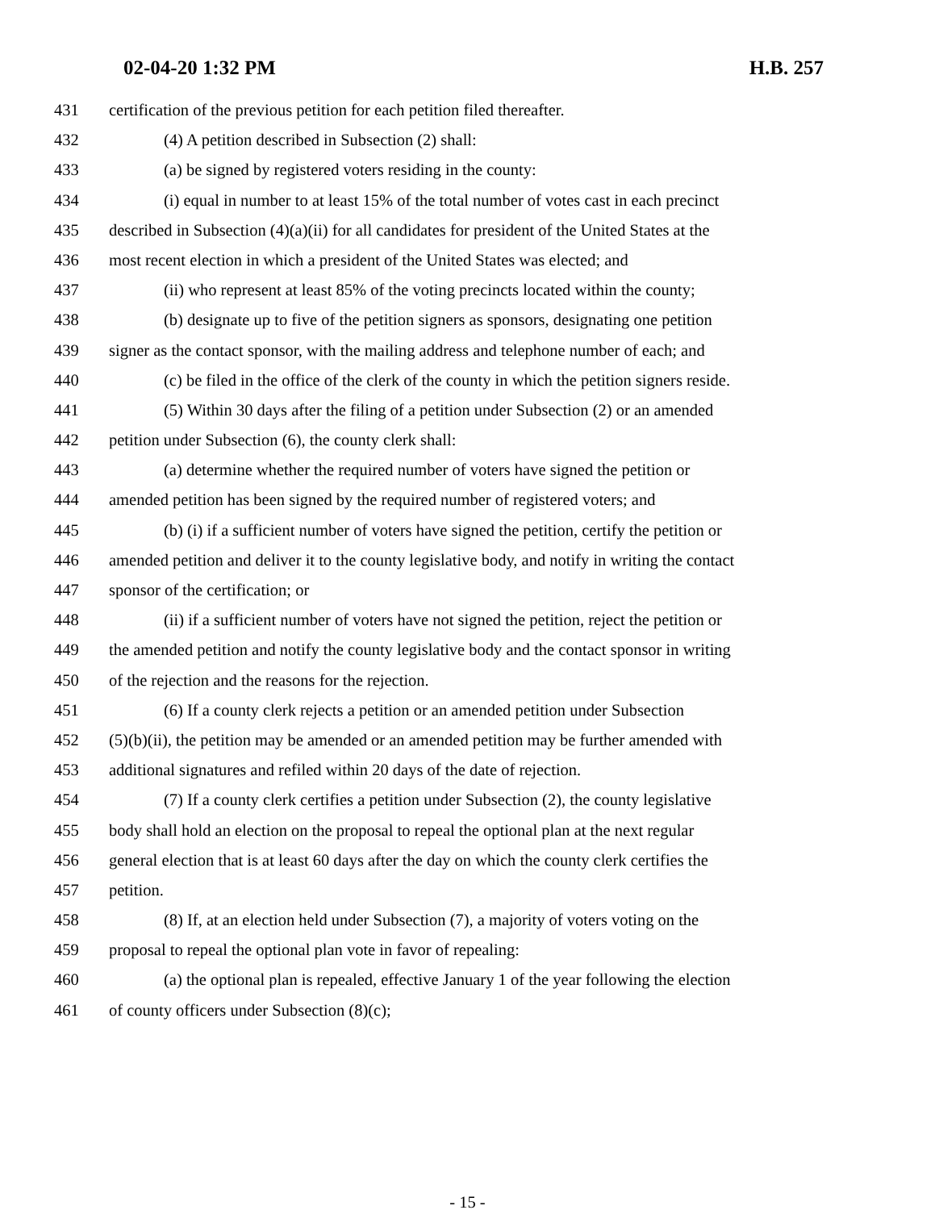02-04-20 1:32 PM H.B. 257
431 certification of the previous petition for each petition filed thereafter.
432 (4) A petition described in Subsection (2) shall:
433 (a) be signed by registered voters residing in the county:
434 (i) equal in number to at least 15% of the total number of votes cast in each precinct
435 described in Subsection (4)(a)(ii) for all candidates for president of the United States at the
436 most recent election in which a president of the United States was elected; and
437 (ii) who represent at least 85% of the voting precincts located within the county;
438 (b) designate up to five of the petition signers as sponsors, designating one petition
439 signer as the contact sponsor, with the mailing address and telephone number of each; and
440 (c) be filed in the office of the clerk of the county in which the petition signers reside.
441 (5) Within 30 days after the filing of a petition under Subsection (2) or an amended
442 petition under Subsection (6), the county clerk shall:
443 (a) determine whether the required number of voters have signed the petition or
444 amended petition has been signed by the required number of registered voters; and
445 (b) (i) if a sufficient number of voters have signed the petition, certify the petition or
446 amended petition and deliver it to the county legislative body, and notify in writing the contact
447 sponsor of the certification; or
448 (ii) if a sufficient number of voters have not signed the petition, reject the petition or
449 the amended petition and notify the county legislative body and the contact sponsor in writing
450 of the rejection and the reasons for the rejection.
451 (6) If a county clerk rejects a petition or an amended petition under Subsection
452 (5)(b)(ii), the petition may be amended or an amended petition may be further amended with
453 additional signatures and refiled within 20 days of the date of rejection.
454 (7) If a county clerk certifies a petition under Subsection (2), the county legislative
455 body shall hold an election on the proposal to repeal the optional plan at the next regular
456 general election that is at least 60 days after the day on which the county clerk certifies the
457 petition.
458 (8) If, at an election held under Subsection (7), a majority of voters voting on the
459 proposal to repeal the optional plan vote in favor of repealing:
460 (a) the optional plan is repealed, effective January 1 of the year following the election
461 of county officers under Subsection (8)(c);
- 15 -